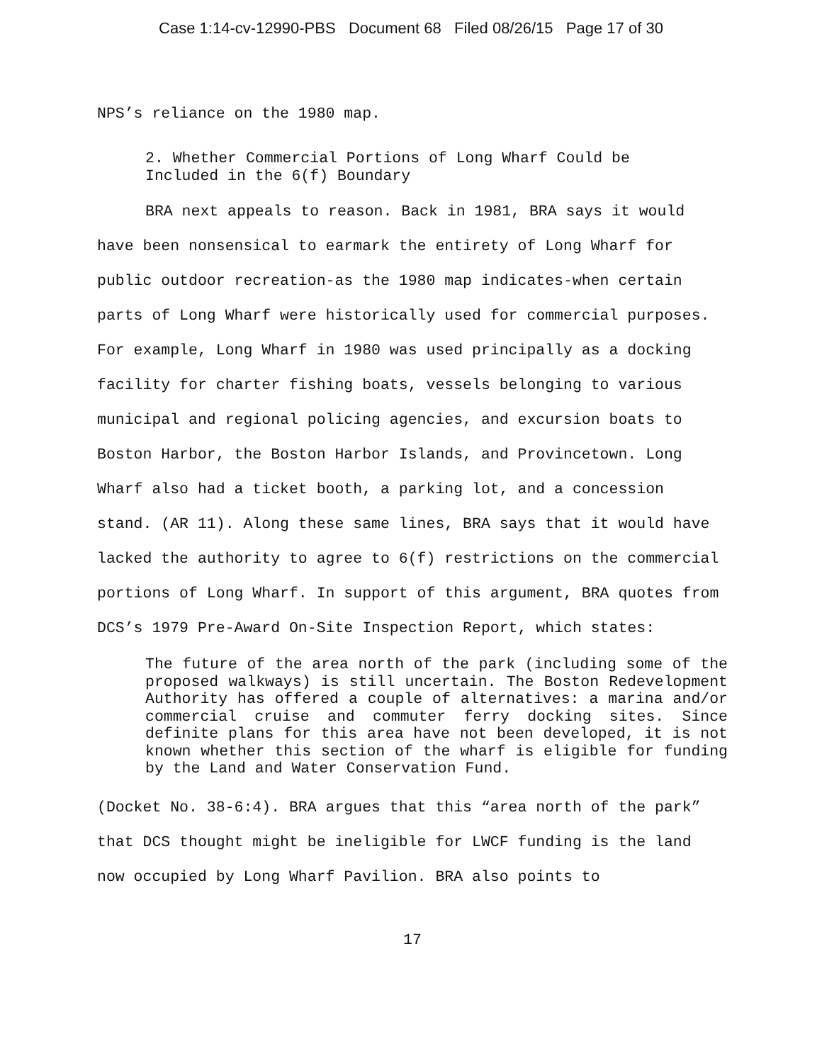Case 1:14-cv-12990-PBS Document 68 Filed 08/26/15 Page 17 of 30
NPS’s reliance on the 1980 map.
2. Whether Commercial Portions of Long Wharf Could be
Included in the 6(f) Boundary
BRA next appeals to reason. Back in 1981, BRA says it would have been nonsensical to earmark the entirety of Long Wharf for public outdoor recreation-as the 1980 map indicates-when certain parts of Long Wharf were historically used for commercial purposes. For example, Long Wharf in 1980 was used principally as a docking facility for charter fishing boats, vessels belonging to various municipal and regional policing agencies, and excursion boats to Boston Harbor, the Boston Harbor Islands, and Provincetown. Long Wharf also had a ticket booth, a parking lot, and a concession stand. (AR 11). Along these same lines, BRA says that it would have lacked the authority to agree to 6(f) restrictions on the commercial portions of Long Wharf. In support of this argument, BRA quotes from DCS’s 1979 Pre-Award On-Site Inspection Report, which states:
The future of the area north of the park (including some of the proposed walkways) is still uncertain. The Boston Redevelopment Authority has offered a couple of alternatives: a marina and/or commercial cruise and commuter ferry docking sites. Since definite plans for this area have not been developed, it is not known whether this section of the wharf is eligible for funding by the Land and Water Conservation Fund.
(Docket No. 38-6:4). BRA argues that this “area north of the park” that DCS thought might be ineligible for LWCF funding is the land now occupied by Long Wharf Pavilion. BRA also points to
17